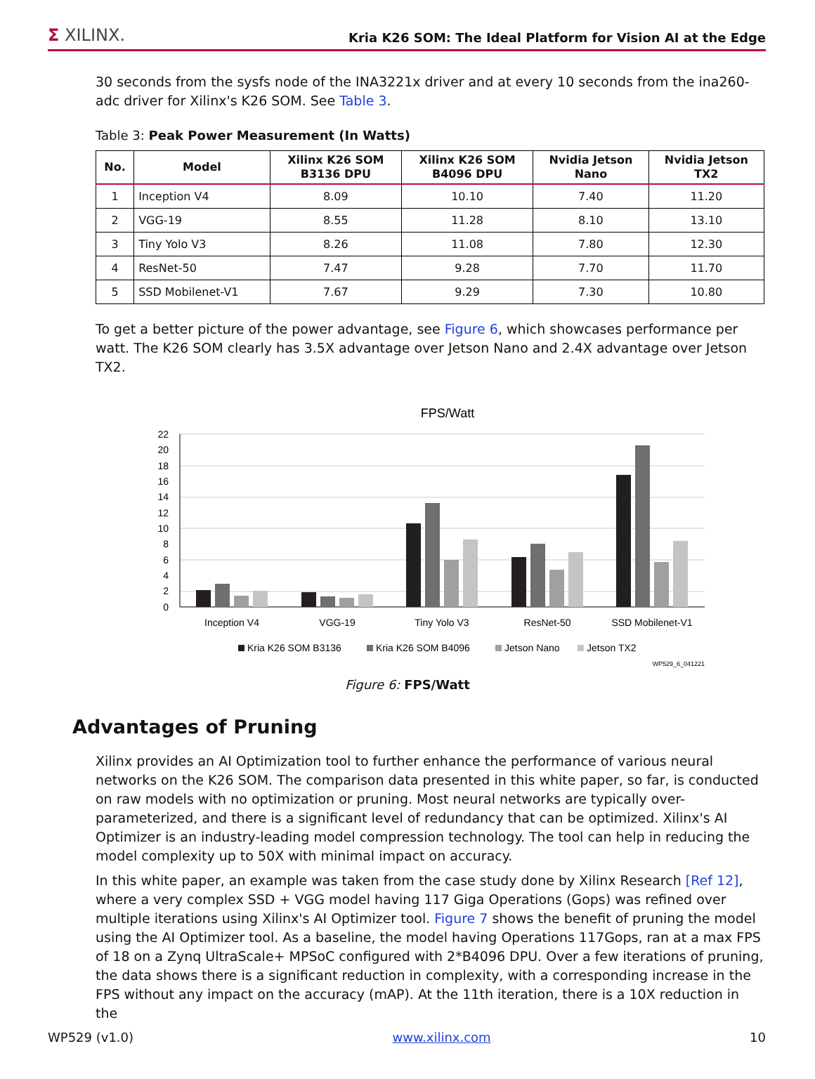Σ XILINX.
Kria K26 SOM: The Ideal Platform for Vision AI at the Edge
30 seconds from the sysfs node of the INA3221x driver and at every 10 seconds from the ina260-adc driver for Xilinx's K26 SOM. See Table 3.
Table 3: Peak Power Measurement (In Watts)
| No. | Model | Xilinx K26 SOM B3136 DPU | Xilinx K26 SOM B4096 DPU | Nvidia Jetson Nano | Nvidia Jetson TX2 |
| --- | --- | --- | --- | --- | --- |
| 1 | Inception V4 | 8.09 | 10.10 | 7.40 | 11.20 |
| 2 | VGG-19 | 8.55 | 11.28 | 8.10 | 13.10 |
| 3 | Tiny Yolo V3 | 8.26 | 11.08 | 7.80 | 12.30 |
| 4 | ResNet-50 | 7.47 | 9.28 | 7.70 | 11.70 |
| 5 | SSD Mobilenet-V1 | 7.67 | 9.29 | 7.30 | 10.80 |
To get a better picture of the power advantage, see Figure 6, which showcases performance per watt. The K26 SOM clearly has 3.5X advantage over Jetson Nano and 2.4X advantage over Jetson TX2.
FPS/Watt
22
20
18
16
14
12
10
8
6
4
2
0
Inception V4
VGG-19
Tiny Yolo V3
ResNet-50
SSD Mobilenet-V1
Kria K26 SOM B3136
Kria K26 SOM B4096
Jetson Nano
Jetson TX2
WP529_6_041221
Figure 6: FPS/Watt
Advantages of Pruning
Xilinx provides an AI Optimization tool to further enhance the performance of various neural networks on the K26 SOM. The comparison data presented in this white paper, so far, is conducted on raw models with no optimization or pruning. Most neural networks are typically over-parameterized, and there is a significant level of redundancy that can be optimized. Xilinx's AI Optimizer is an industry-leading model compression technology. The tool can help in reducing the model complexity up to 50X with minimal impact on accuracy.
In this white paper, an example was taken from the case study done by Xilinx Research [Ref 12], where a very complex SSD + VGG model having 117 Giga Operations (Gops) was refined over multiple iterations using Xilinx's AI Optimizer tool. Figure 7 shows the benefit of pruning the model using the AI Optimizer tool. As a baseline, the model having Operations 117Gops, ran at a max FPS of 18 on a Zynq UltraScale+ MPSoC configured with 2*B4096 DPU. Over a few iterations of pruning, the data shows there is a significant reduction in complexity, with a corresponding increase in the FPS without any impact on the accuracy (mAP). At the 11th iteration, there is a 10X reduction in the
WP529 (v1.0) www.xilinx.com 10